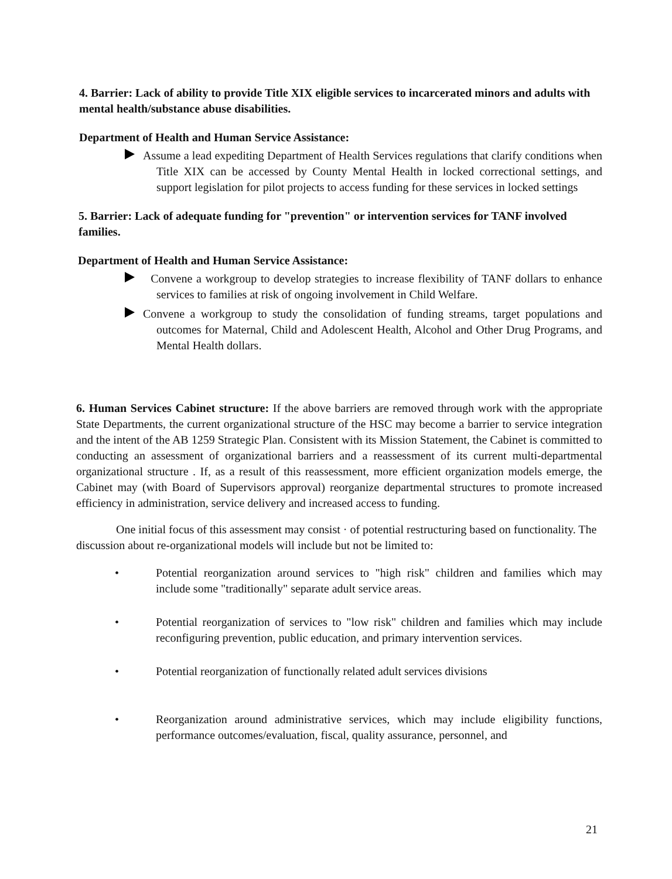4. Barrier: Lack of ability to provide Title XIX eligible services to incarcerated minors and adults with mental health/substance abuse disabilities.
Department of Health and Human Service Assistance:
Assume a lead expediting Department of Health Services regulations that clarify conditions when Title XIX can be accessed by County Mental Health in locked correctional settings, and support legislation for pilot projects to access funding for these services in locked settings
5. Barrier: Lack of adequate funding for "prevention" or intervention services for TANF involved families.
Department of Health and Human Service Assistance:
Convene a workgroup to develop strategies to increase flexibility of TANF dollars to enhance services to families at risk of ongoing involvement in Child Welfare.
Convene a workgroup to study the consolidation of funding streams, target populations and outcomes for Maternal, Child and Adolescent Health, Alcohol and Other Drug Programs, and Mental Health dollars.
6. Human Services Cabinet structure: If the above barriers are removed through work with the appropriate State Departments, the current organizational structure of the HSC may become a barrier to service integration and the intent of the AB 1259 Strategic Plan. Consistent with its Mission Statement, the Cabinet is committed to conducting an assessment of organizational barriers and a reassessment of its current multi-departmental organizational structure . If, as a result of this reassessment, more efficient organization models emerge, the Cabinet may (with Board of Supervisors approval) reorganize departmental structures to promote increased efficiency in administration, service delivery and increased access to funding.
One initial focus of this assessment may consist · of potential restructuring based on functionality. The discussion about re-organizational models will include but not be limited to:
• Potential reorganization around services to "high risk" children and families which may include some "traditionally" separate adult service areas.
• Potential reorganization of services to "low risk" children and families which may include reconfiguring prevention, public education, and primary intervention services.
• Potential reorganization of functionally related adult services divisions
• Reorganization around administrative services, which may include eligibility functions, performance outcomes/evaluation, fiscal, quality assurance, personnel, and
21